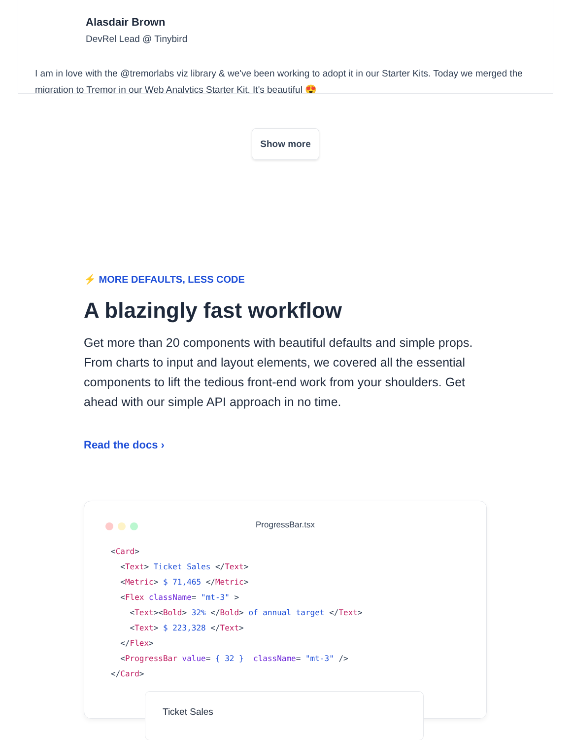Alasdair Brown
DevRel Lead @ Tinybird
I am in love with the @tremorlabs viz library & we've been working to adopt it in our Starter Kits. Today we merged the migration to Tremor in our Web Analytics Starter Kit. It's beautiful 😍
Show more
⚡ MORE DEFAULTS, LESS CODE
A blazingly fast workflow
Get more than 20 components with beautiful defaults and simple props. From charts to input and layout elements, we covered all the essential components to lift the tedious front-end work from your shoulders. Get ahead with our simple API approach in no time.
Read the docs ›
ProgressBar.tsx
<Card>
  <Text> Ticket Sales </Text>
  <Metric> $ 71,465 </Metric>
  <Flex className= "mt-3" >
    <Text><Bold> 32% </Bold> of annual target </Text>
    <Text> $ 223,328 </Text>
  </Flex>
  <ProgressBar value= { 32 }  className= "mt-3" />
</Card>
Ticket Sales